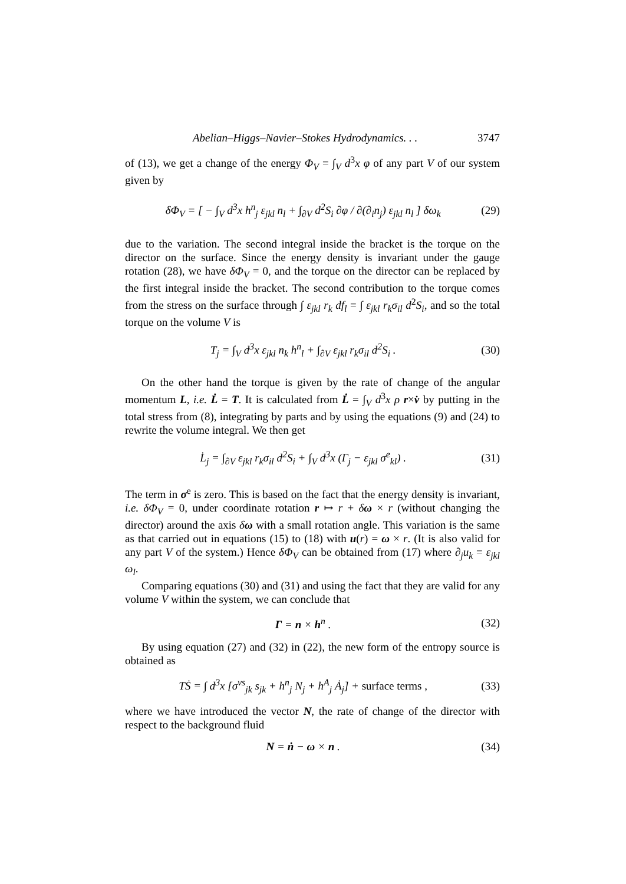Abelian–Higgs–Navier–Stokes Hydrodynamics. . . 3747
of (13), we get a change of the energy Φ<sub>V</sub> = ∫<sub>V</sub> d<sup>3</sup>x φ of any part V of our system given by
δΦ<sub>V</sub> = [ − ∫<sub>V</sub> d<sup>3</sup>x h<sup>n</sup><sub>j</sub> ε<sub>jkl</sub> n<sub>l</sub> + ∫<sub>∂V</sub> d<sup>2</sup>S<sub>i</sub> ∂φ / ∂(∂<sub>i</sub>n<sub>j</sub>) ε<sub>jkl</sub> n<sub>l</sub> ] δω<sub>k</sub> (29)
due to the variation. The second integral inside the bracket is the torque on the director on the surface. Since the energy density is invariant under the gauge rotation (28), we have δΦ<sub>V</sub> = 0, and the torque on the director can be replaced by the first integral inside the bracket. The second contribution to the torque comes from the stress on the surface through ∫ ε<sub>jkl</sub> r<sub>k</sub> df<sub>l</sub> = ∫ ε<sub>jkl</sub> r<sub>k</sub>σ<sub>il</sub> d<sup>2</sup>S<sub>i</sub>, and so the total torque on the volume V is
T<sub>j</sub> = ∫<sub>V</sub> d<sup>3</sup>x ε<sub>jkl</sub> n<sub>k</sub> h<sup>n</sup><sub>l</sub> + ∫<sub>∂V</sub> ε<sub>jkl</sub> r<sub>k</sub>σ<sub>il</sub> d<sup>2</sup>S<sub>i</sub> . (30)
On the other hand the torque is given by the rate of change of the angular momentum L, i.e. L̇ = T. It is calculated from L̇ = ∫<sub>V</sub> d<sup>3</sup>x ρ r×v̇ by putting in the total stress from (8), integrating by parts and by using the equations (9) and (24) to rewrite the volume integral. We then get
L̇<sub>j</sub> = ∫<sub>∂V</sub> ε<sub>jkl</sub> r<sub>k</sub>σ<sub>il</sub> d<sup>2</sup>S<sub>i</sub> + ∫<sub>V</sub> d<sup>3</sup>x (Γ<sub>j</sub> − ε<sub>jkl</sub> σ<sup>e</sup><sub>kl</sub>) . (31)
The term in σ<sup>e</sup> is zero. This is based on the fact that the energy density is invariant, i.e. δΦ<sub>V</sub> = 0, under coordinate rotation r ↦ r + δω × r (without changing the director) around the axis δω with a small rotation angle. This variation is the same as that carried out in equations (15) to (18) with u(r) = ω × r. (It is also valid for any part V of the system.) Hence δΦ<sub>V</sub> can be obtained from (17) where ∂<sub>j</sub>u<sub>k</sub> = ε<sub>jkl</sub> ω<sub>l</sub>.
Comparing equations (30) and (31) and using the fact that they are valid for any volume V within the system, we can conclude that
Γ = n × h<sup>n</sup> . (32)
By using equation (27) and (32) in (22), the new form of the entropy source is obtained as
TṠ = ∫ d<sup>3</sup>x [σ<sup>vs</sup><sub>jk</sub> s<sub>jk</sub> + h<sup>n</sup><sub>j</sub> N<sub>j</sub> + h<sup>A</sup><sub>j</sub> Ȧ<sub>j</sub>] + surface terms , (33)
where we have introduced the vector N, the rate of change of the director with respect to the background fluid
N = ṅ − ω × n . (34)